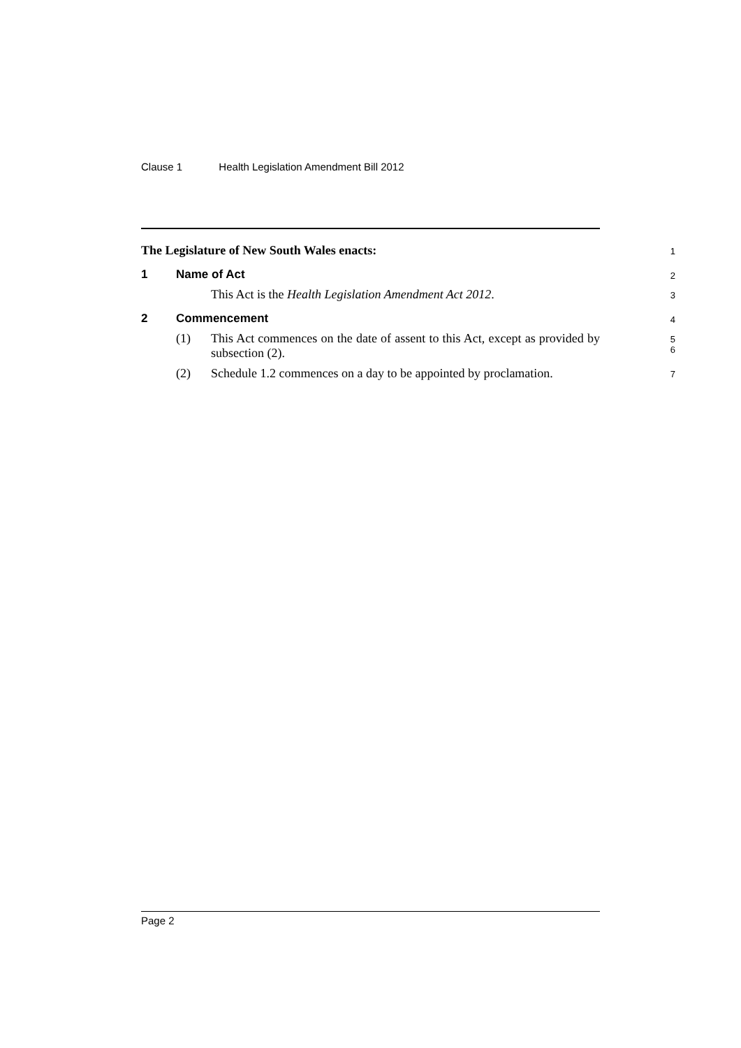Clause 1 Health Legislation Amendment Bill 2012
The Legislature of New South Wales enacts:
1
1 Name of Act
2
This Act is the Health Legislation Amendment Act 2012.
3
2 Commencement
4
(1) This Act commences on the date of assent to this Act, except as provided by subsection (2).
5
6
(2) Schedule 1.2 commences on a day to be appointed by proclamation.
7
Page 2